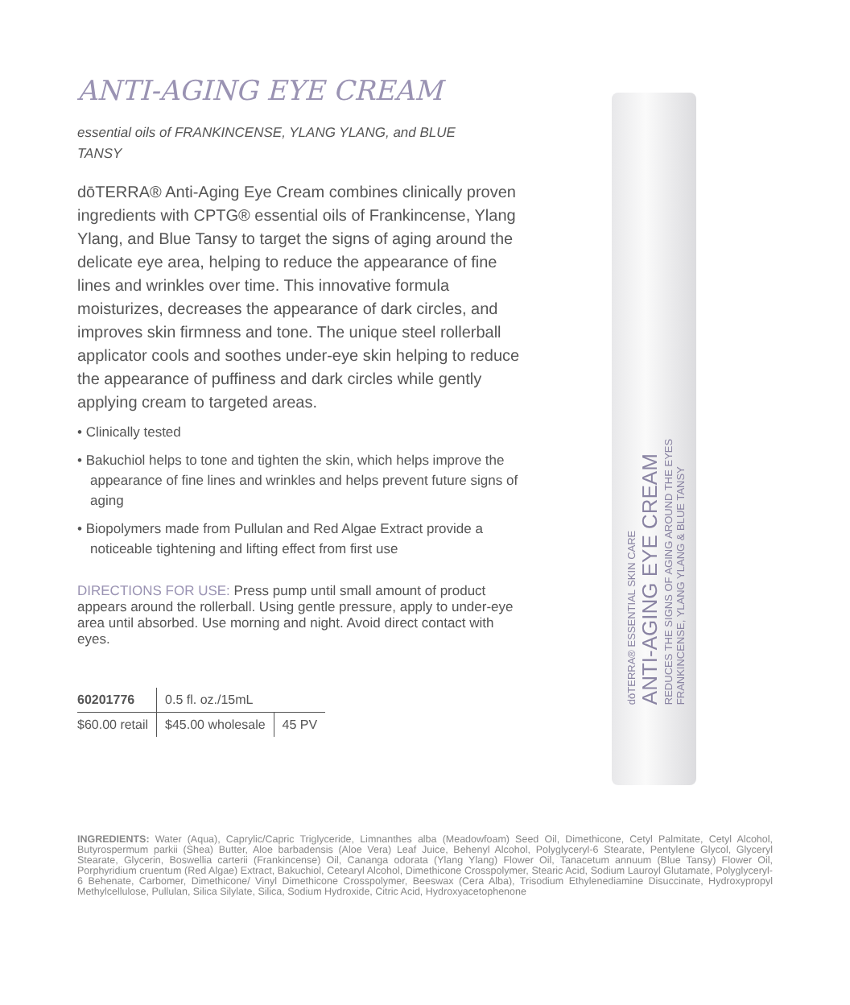ANTI-AGING EYE CREAM
essential oils of FRANKINCENSE, YLANG YLANG, and BLUE TANSY
dōTERRA® Anti-Aging Eye Cream combines clinically proven ingredients with CPTG® essential oils of Frankincense, Ylang Ylang, and Blue Tansy to target the signs of aging around the delicate eye area, helping to reduce the appearance of fine lines and wrinkles over time. This innovative formula moisturizes, decreases the appearance of dark circles, and improves skin firmness and tone. The unique steel rollerball applicator cools and soothes under-eye skin helping to reduce the appearance of puffiness and dark circles while gently applying cream to targeted areas.
• Clinically tested
• Bakuchiol helps to tone and tighten the skin, which helps improve the appearance of fine lines and wrinkles and helps prevent future signs of aging
• Biopolymers made from Pullulan and Red Algae Extract provide a noticeable tightening and lifting effect from first use
DIRECTIONS FOR USE: Press pump until small amount of product appears around the rollerball. Using gentle pressure, apply to under-eye area until absorbed. Use morning and night. Avoid direct contact with eyes.
| 60201776 | 0.5 fl. oz./15mL | |
| $60.00 retail | $45.00 wholesale | 45 PV |
dōTERRA® ESSENTIAL SKIN CARE
ANTI-AGING EYE CREAM
REDUCES THE SIGNS OF AGING AROUND THE EYES
FRANKINCENSE, YLANG YLANG & BLUE TANSY
INGREDIENTS: Water (Aqua), Caprylic/Capric Triglyceride, Limnanthes alba (Meadowfoam) Seed Oil, Dimethicone, Cetyl Palmitate, Cetyl Alcohol, Butyrospermum parkii (Shea) Butter, Aloe barbadensis (Aloe Vera) Leaf Juice, Behenyl Alcohol, Polyglyceryl-6 Stearate, Pentylene Glycol, Glyceryl Stearate, Glycerin, Boswellia carterii (Frankincense) Oil, Cananga odorata (Ylang Ylang) Flower Oil, Tanacetum annuum (Blue Tansy) Flower Oil, Porphyridium cruentum (Red Algae) Extract, Bakuchiol, Cetearyl Alcohol, Dimethicone Crosspolymer, Stearic Acid, Sodium Lauroyl Glutamate, Polyglyceryl-6 Behenate, Carbomer, Dimethicone/ Vinyl Dimethicone Crosspolymer, Beeswax (Cera Alba), Trisodium Ethylenediamine Disuccinate, Hydroxypropyl Methylcellulose, Pullulan, Silica Silylate, Silica, Sodium Hydroxide, Citric Acid, Hydroxyacetophenone